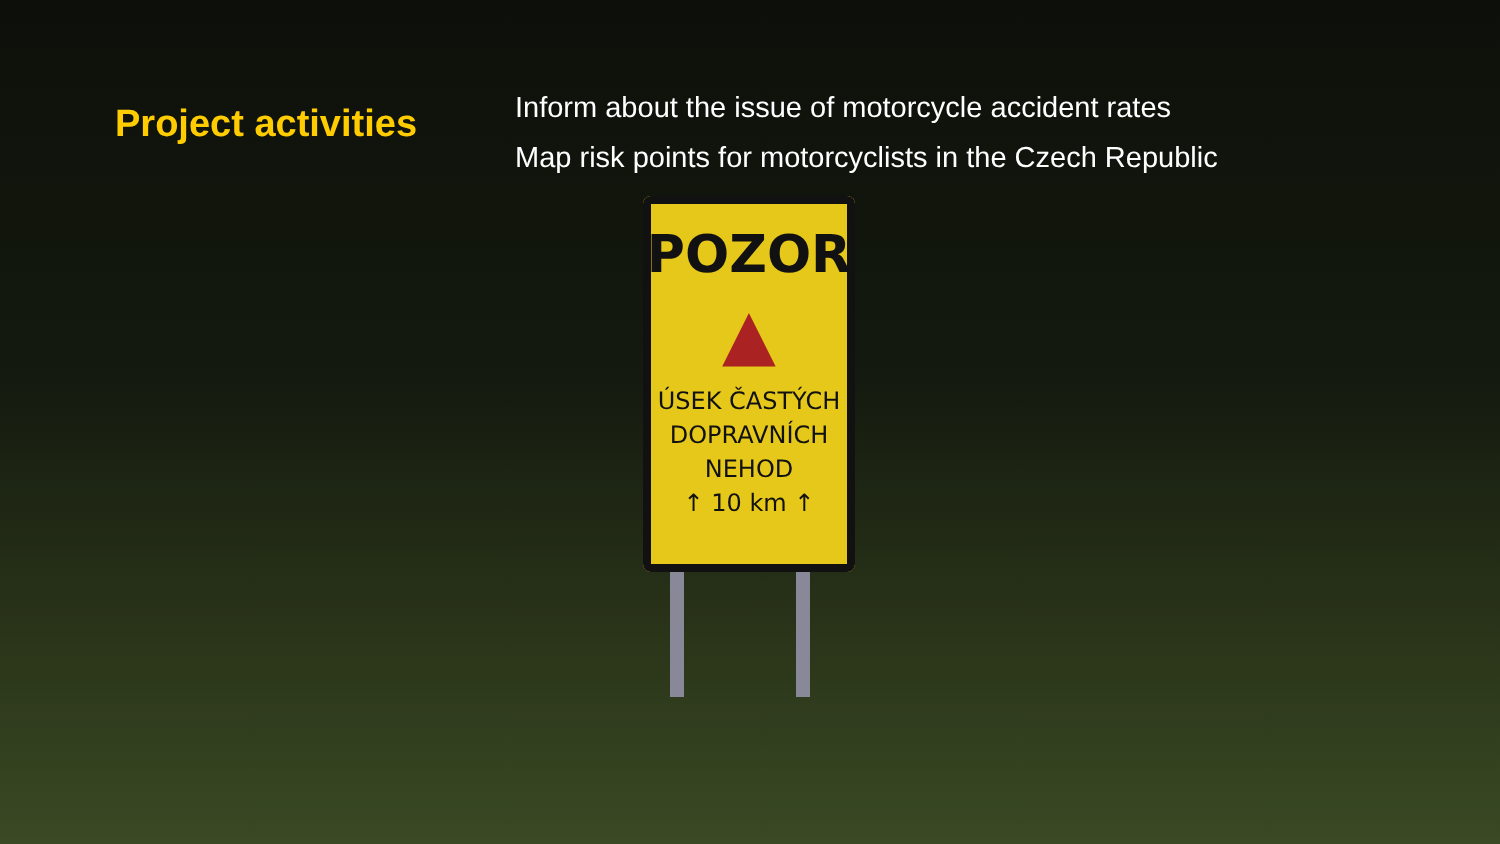Project activities
Inform about the issue of motorcycle accident rates
Map risk points for motorcyclists in the Czech Republic
POZOR
▲
ÚSEK ČASTÝCH
DOPRAVNÍCH
NEHOD
↑ 10 km ↑